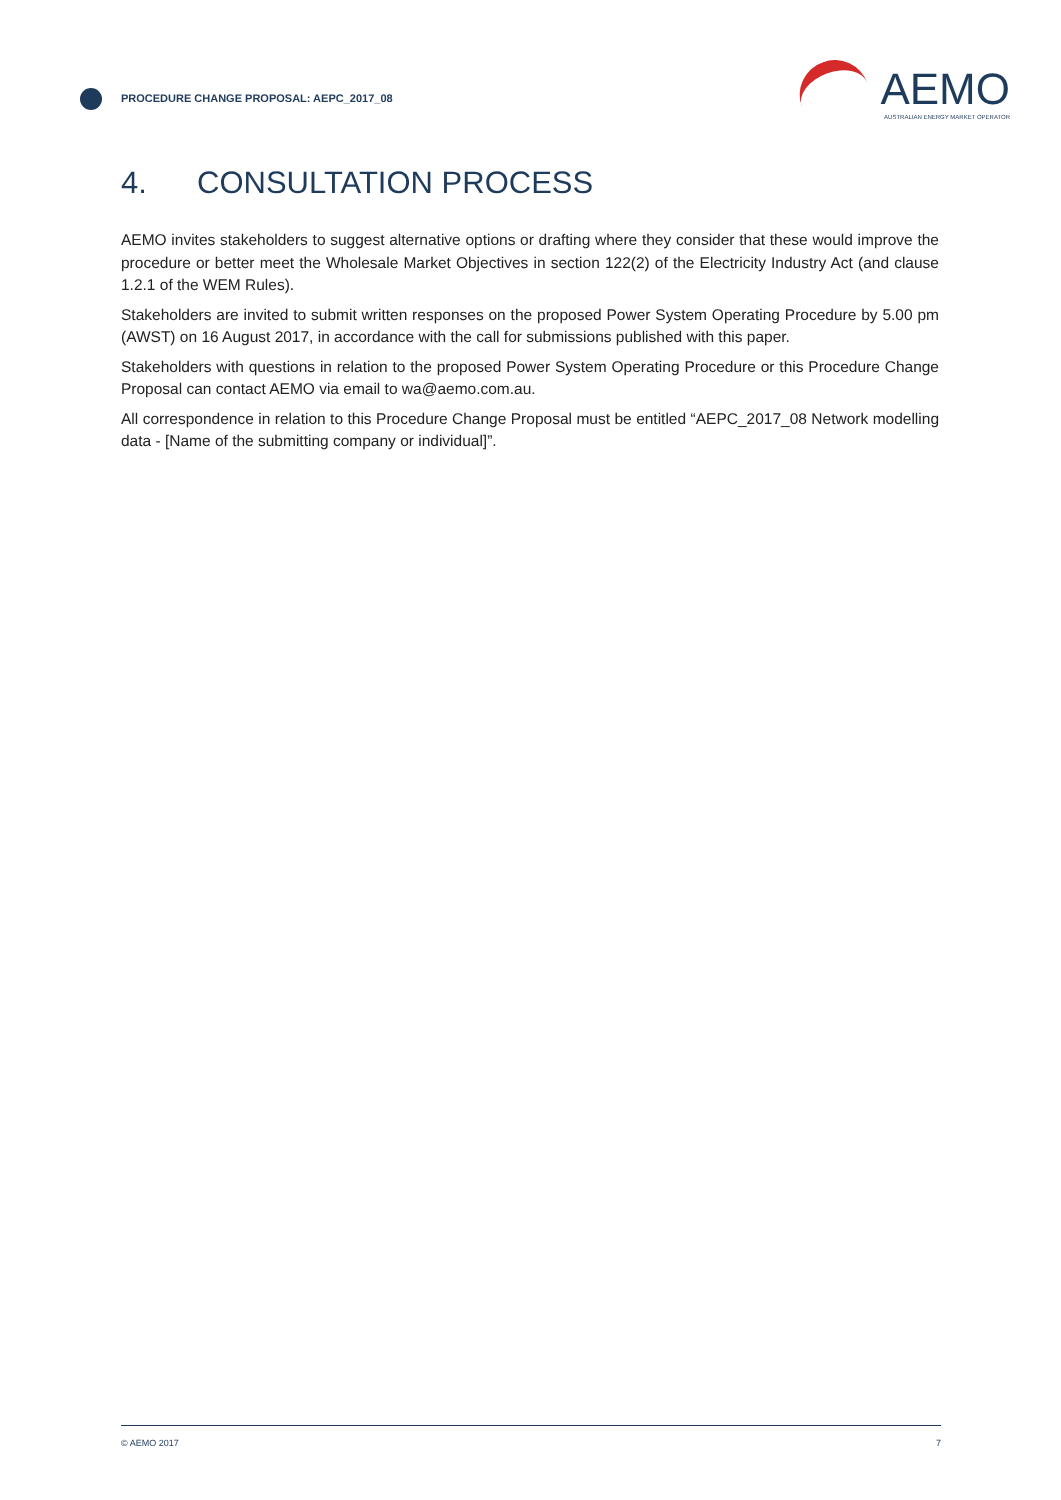PROCEDURE CHANGE PROPOSAL: AEPC_2017_08
AEMO
AUSTRALIAN ENERGY MARKET OPERATOR
4. CONSULTATION PROCESS
AEMO invites stakeholders to suggest alternative options or drafting where they consider that these would improve the procedure or better meet the Wholesale Market Objectives in section 122(2) of the Electricity Industry Act (and clause 1.2.1 of the WEM Rules).
Stakeholders are invited to submit written responses on the proposed Power System Operating Procedure by 5.00 pm (AWST) on 16 August 2017, in accordance with the call for submissions published with this paper.
Stakeholders with questions in relation to the proposed Power System Operating Procedure or this Procedure Change Proposal can contact AEMO via email to wa@aemo.com.au.
All correspondence in relation to this Procedure Change Proposal must be entitled “AEPC_2017_08 Network modelling data - [Name of the submitting company or individual]”.
© AEMO 2017 7